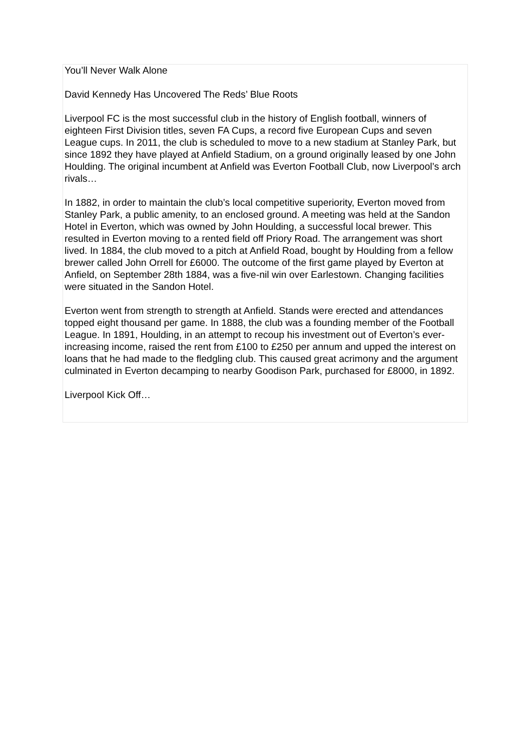You’ll Never Walk Alone
David Kennedy Has Uncovered The Reds’ Blue Roots
Liverpool FC is the most successful club in the history of English football, winners of eighteen First Division titles, seven FA Cups, a record five European Cups and seven League cups. In 2011, the club is scheduled to move to a new stadium at Stanley Park, but since 1892 they have played at Anfield Stadium, on a ground originally leased by one John Houlding. The original incumbent at Anfield was Everton Football Club, now Liverpool’s arch rivals…
In 1882, in order to maintain the club’s local competitive superiority, Everton moved from Stanley Park, a public amenity, to an enclosed ground. A meeting was held at the Sandon Hotel in Everton, which was owned by John Houlding, a successful local brewer. This resulted in Everton moving to a rented field off Priory Road. The arrangement was short lived. In 1884, the club moved to a pitch at Anfield Road, bought by Houlding from a fellow brewer called John Orrell for £6000. The outcome of the first game played by Everton at Anfield, on September 28th 1884, was a five-nil win over Earlestown. Changing facilities were situated in the Sandon Hotel.
Everton went from strength to strength at Anfield. Stands were erected and attendances topped eight thousand per game. In 1888, the club was a founding member of the Football League. In 1891, Houlding, in an attempt to recoup his investment out of Everton’s ever-increasing income, raised the rent from £100 to £250 per annum and upped the interest on loans that he had made to the fledgling club. This caused great acrimony and the argument culminated in Everton decamping to nearby Goodison Park, purchased for £8000, in 1892.
Liverpool Kick Off…